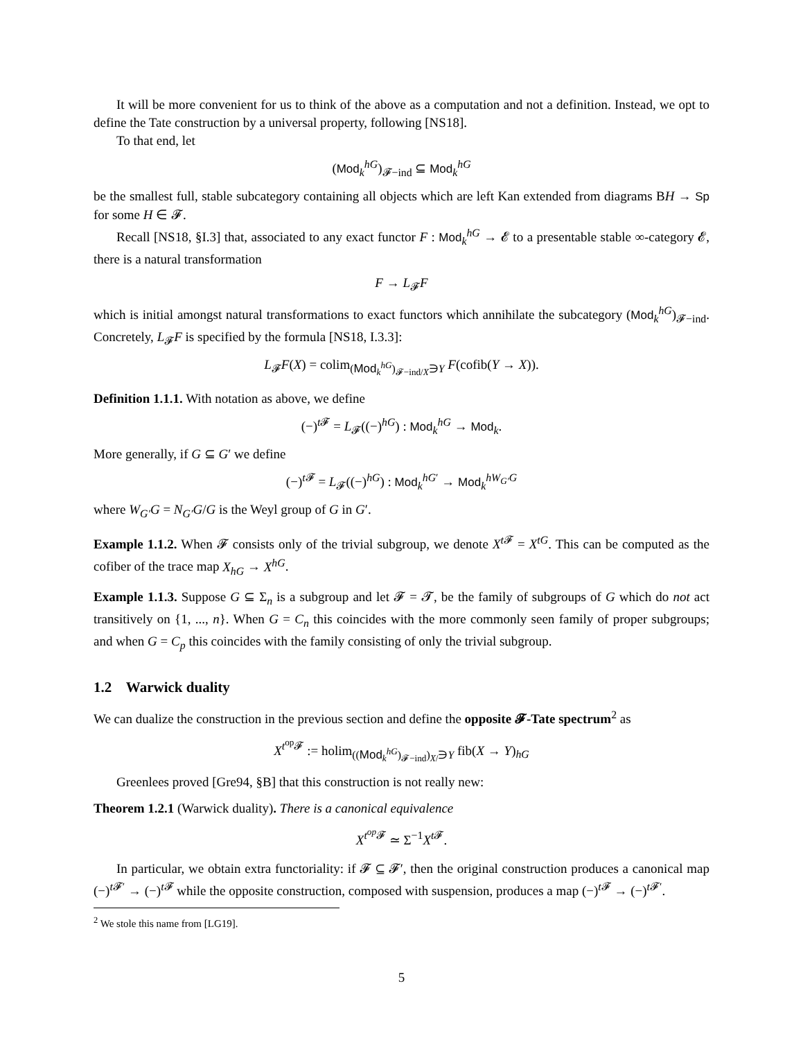It will be more convenient for us to think of the above as a computation and not a definition. Instead, we opt to define the Tate construction by a universal property, following [NS18].
To that end, let
(Mod<sub>k</sub><sup>hG</sup>)<sub>𝓕−ind</sub> ⊆ Mod<sub>k</sub><sup>hG</sup>
be the smallest full, stable subcategory containing all objects which are left Kan extended from diagrams BH → Sp for some H ∈ 𝓕.
Recall [NS18, §I.3] that, associated to any exact functor F : Mod<sub>k</sub><sup>hG</sup> → 𝓔 to a presentable stable ∞-category 𝓔, there is a natural transformation
F → L<sub>𝓕</sub>F
which is initial amongst natural transformations to exact functors which annihilate the subcategory (Mod<sub>k</sub><sup>hG</sup>)<sub>𝓕−ind</sub>. Concretely, L<sub>𝓕</sub>F is specified by the formula [NS18, I.3.3]:
L<sub>𝓕</sub>F(X) = colim<sub>(Mod<sub>k</sub><sup>hG</sup>)<sub>𝓕−ind/X</sub>∋Y</sub> F(cofib(Y → X)).
Definition 1.1.1. With notation as above, we define
(−)<sup>t 𝓕</sup> = L<sub>𝓕</sub>((−)<sup>hG</sup>) : Mod<sub>k</sub><sup>hG</sup> → Mod<sub>k</sub>.
More generally, if G ⊆ G′ we define
(−)<sup>t 𝓕</sup> = L<sub>𝓕</sub>((−)<sup>hG</sup>) : Mod<sub>k</sub><sup>hG′</sup> → Mod<sub>k</sub><sup>hW<sub>G′</sub>G</sup>
where W<sub>G′</sub>G = N<sub>G′</sub>G/G is the Weyl group of G in G′.
Example 1.1.2. When 𝓕 consists only of the trivial subgroup, we denote X<sup>t 𝓕</sup> = X<sup>tG</sup>. This can be computed as the cofiber of the trace map X<sub>hG</sub> → X<sup>hG</sup>.
Example 1.1.3. Suppose G ⊆ Σ<sub>n</sub> is a subgroup and let 𝓕 = 𝓣, be the family of subgroups of G which do not act transitively on {1, ..., n}. When G = C<sub>n</sub> this coincides with the more commonly seen family of proper subgroups; and when G = C<sub>p</sub> this coincides with the family consisting of only the trivial subgroup.
1.2 Warwick duality
We can dualize the construction in the previous section and define the opposite 𝓕-Tate spectrum<sup>2</sup> as
X<sup>t<sup>op</sup>𝓕</sup> := holim<sub>((Mod<sub>k</sub><sup>hG</sup>)<sub>𝓕−ind</sub>)<sub>X/</sub>∋Y</sub> fib(X → Y)<sub>hG</sub>
Greenlees proved [Gre94, §B] that this construction is not really new:
Theorem 1.2.1 (Warwick duality). There is a canonical equivalence
X<sup>t<sup>op</sup> 𝓕</sup> ≃ Σ<sup>−1</sup>X<sup>t 𝓕</sup>.
In particular, we obtain extra functoriality: if 𝓕 ⊆ 𝓕′, then the original construction produces a canonical map (−)<sup>t 𝓕′</sup> → (−)<sup>t 𝓕</sup> while the opposite construction, composed with suspension, produces a map (−)<sup>t 𝓕</sup> → (−)<sup>t 𝓕′</sup>.
<sup>2</sup> We stole this name from [LG19].
5